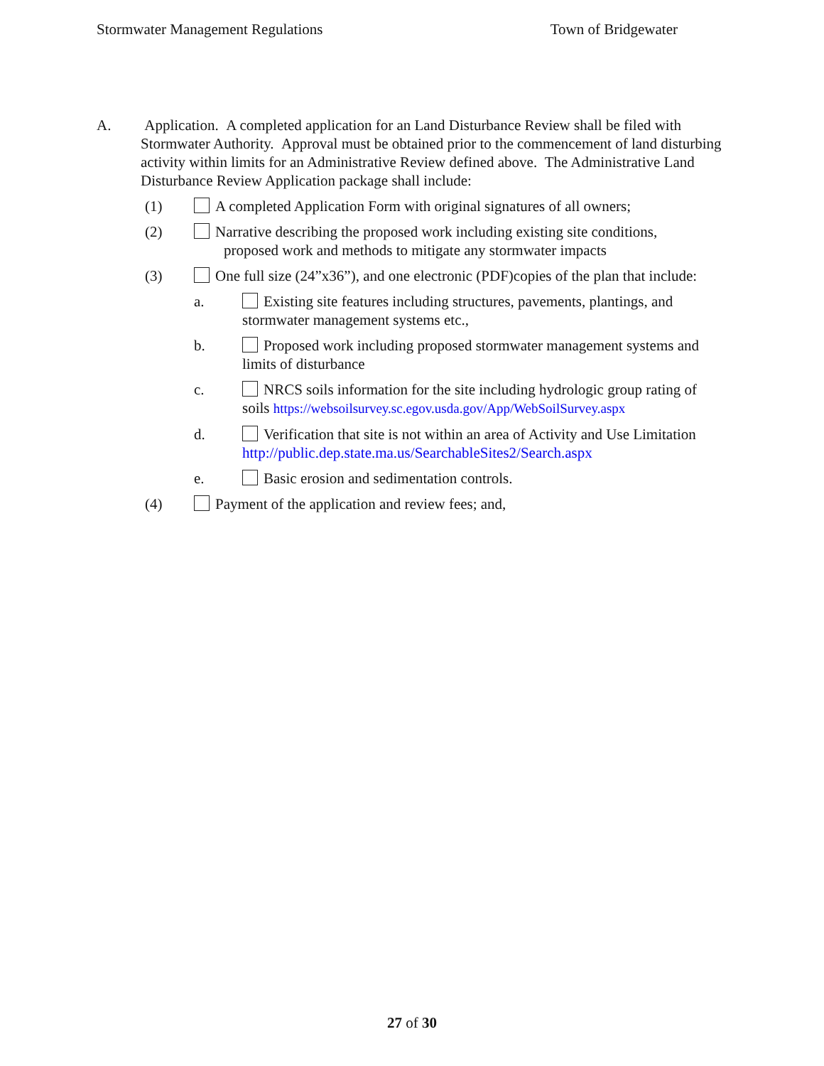Stormwater Management Regulations Town of Bridgewater
A. Application. A completed application for an Land Disturbance Review shall be filed with Stormwater Authority. Approval must be obtained prior to the commencement of land disturbing activity within limits for an Administrative Review defined above. The Administrative Land Disturbance Review Application package shall include:
(1) A completed Application Form with original signatures of all owners;
(2) Narrative describing the proposed work including existing site conditions,
proposed work and methods to mitigate any stormwater impacts
(3) One full size (24”x36”), and one electronic (PDF)copies of the plan that include:
a. Existing site features including structures, pavements, plantings, and stormwater management systems etc.,
b. Proposed work including proposed stormwater management systems and limits of disturbance
c. NRCS soils information for the site including hydrologic group rating of soils https://websoilsurvey.sc.egov.usda.gov/App/WebSoilSurvey.aspx
d. Verification that site is not within an area of Activity and Use Limitation http://public.dep.state.ma.us/SearchableSites2/Search.aspx
e. Basic erosion and sedimentation controls.
(4) Payment of the application and review fees; and,
27 of 30